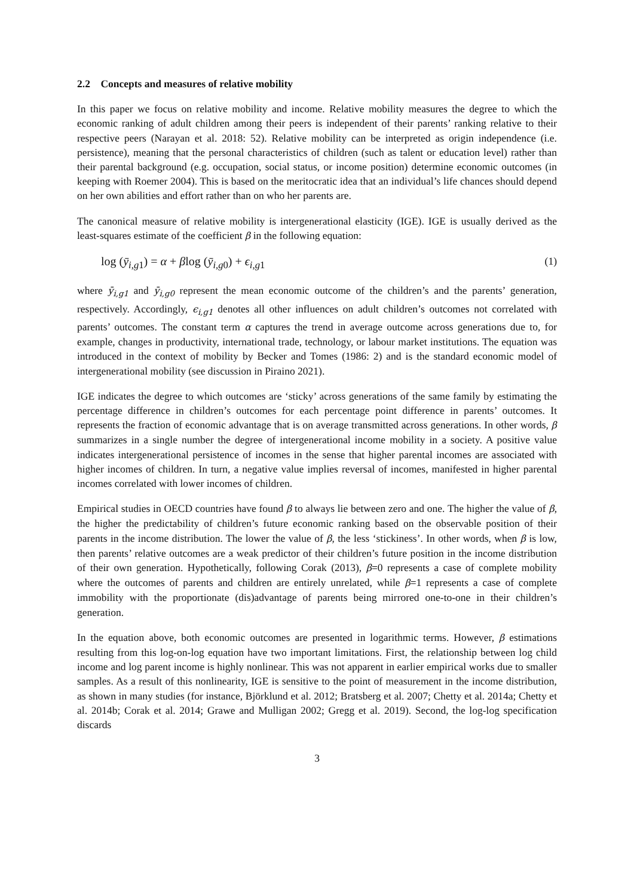2.2 Concepts and measures of relative mobility
In this paper we focus on relative mobility and income. Relative mobility measures the degree to which the economic ranking of adult children among their peers is independent of their parents’ ranking relative to their respective peers (Narayan et al. 2018: 52). Relative mobility can be interpreted as origin independence (i.e. persistence), meaning that the personal characteristics of children (such as talent or education level) rather than their parental background (e.g. occupation, social status, or income position) determine economic outcomes (in keeping with Roemer 2004). This is based on the meritocratic idea that an individual’s life chances should depend on her own abilities and effort rather than on who her parents are.
The canonical measure of relative mobility is intergenerational elasticity (IGE). IGE is usually derived as the least-squares estimate of the coefficient β in the following equation:
log (ȳ<sub>i,g1</sub>) = α + βlog (ȳ<sub>i,g0</sub>) + ϵ<sub>i,g1</sub> (1)
where ȳ<sub>i,g1</sub> and ȳ<sub>i,g0</sub> represent the mean economic outcome of the children’s and the parents’ generation, respectively. Accordingly, ϵ<sub>i,g1</sub> denotes all other influences on adult children’s outcomes not correlated with parents’ outcomes. The constant term α captures the trend in average outcome across generations due to, for example, changes in productivity, international trade, technology, or labour market institutions. The equation was introduced in the context of mobility by Becker and Tomes (1986: 2) and is the standard economic model of intergenerational mobility (see discussion in Piraino 2021).
IGE indicates the degree to which outcomes are ‘sticky’ across generations of the same family by estimating the percentage difference in children’s outcomes for each percentage point difference in parents’ outcomes. It represents the fraction of economic advantage that is on average transmitted across generations. In other words, β summarizes in a single number the degree of intergenerational income mobility in a society. A positive value indicates intergenerational persistence of incomes in the sense that higher parental incomes are associated with higher incomes of children. In turn, a negative value implies reversal of incomes, manifested in higher parental incomes correlated with lower incomes of children.
Empirical studies in OECD countries have found β to always lie between zero and one. The higher the value of β, the higher the predictability of children’s future economic ranking based on the observable position of their parents in the income distribution. The lower the value of β, the less ‘stickiness’. In other words, when β is low, then parents’ relative outcomes are a weak predictor of their children’s future position in the income distribution of their own generation. Hypothetically, following Corak (2013), β=0 represents a case of complete mobility where the outcomes of parents and children are entirely unrelated, while β=1 represents a case of complete immobility with the proportionate (dis)advantage of parents being mirrored one-to-one in their children’s generation.
In the equation above, both economic outcomes are presented in logarithmic terms. However, β estimations resulting from this log-on-log equation have two important limitations. First, the relationship between log child income and log parent income is highly nonlinear. This was not apparent in earlier empirical works due to smaller samples. As a result of this nonlinearity, IGE is sensitive to the point of measurement in the income distribution, as shown in many studies (for instance, Björklund et al. 2012; Bratsberg et al. 2007; Chetty et al. 2014a; Chetty et al. 2014b; Corak et al. 2014; Grawe and Mulligan 2002; Gregg et al. 2019). Second, the log-log specification discards
3